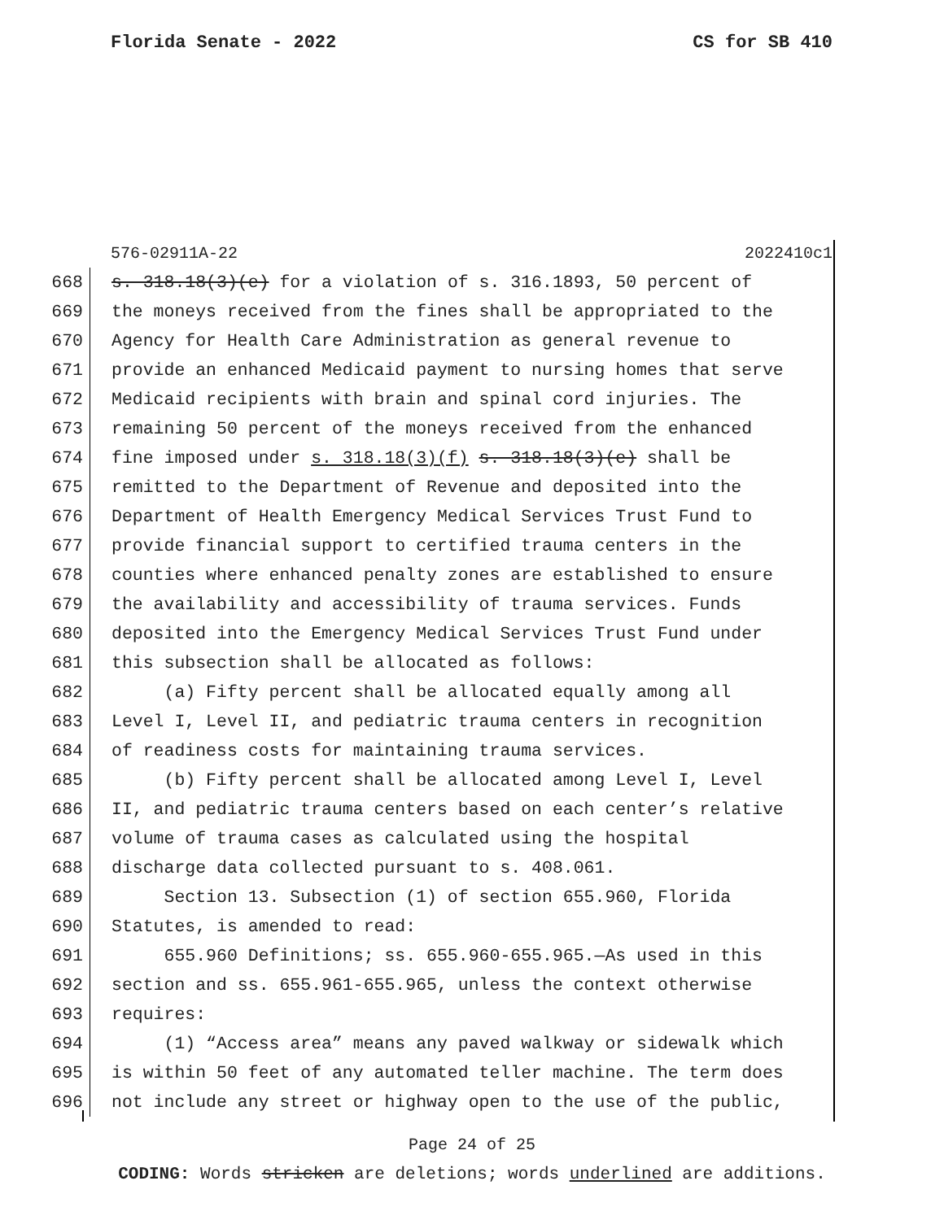Florida Senate - 2022 CS for SB 410
576-02911A-22 2022410c1
668 s. 318.18(3)(e) for a violation of s. 316.1893, 50 percent of
669 the moneys received from the fines shall be appropriated to the
670 Agency for Health Care Administration as general revenue to
671 provide an enhanced Medicaid payment to nursing homes that serve
672 Medicaid recipients with brain and spinal cord injuries. The
673 remaining 50 percent of the moneys received from the enhanced
674 fine imposed under s. 318.18(3)(f) s. 318.18(3)(e) shall be
675 remitted to the Department of Revenue and deposited into the
676 Department of Health Emergency Medical Services Trust Fund to
677 provide financial support to certified trauma centers in the
678 counties where enhanced penalty zones are established to ensure
679 the availability and accessibility of trauma services. Funds
680 deposited into the Emergency Medical Services Trust Fund under
681 this subsection shall be allocated as follows:
682 (a) Fifty percent shall be allocated equally among all
683 Level I, Level II, and pediatric trauma centers in recognition
684 of readiness costs for maintaining trauma services.
685 (b) Fifty percent shall be allocated among Level I, Level
686 II, and pediatric trauma centers based on each center’s relative
687 volume of trauma cases as calculated using the hospital
688 discharge data collected pursuant to s. 408.061.
689 Section 13. Subsection (1) of section 655.960, Florida
690 Statutes, is amended to read:
691 655.960 Definitions; ss. 655.960-655.965.—As used in this
692 section and ss. 655.961-655.965, unless the context otherwise
693 requires:
694 (1) “Access area” means any paved walkway or sidewalk which
695 is within 50 feet of any automated teller machine. The term does
696 not include any street or highway open to the use of the public,
Page 24 of 25
CODING: Words stricken are deletions; words underlined are additions.